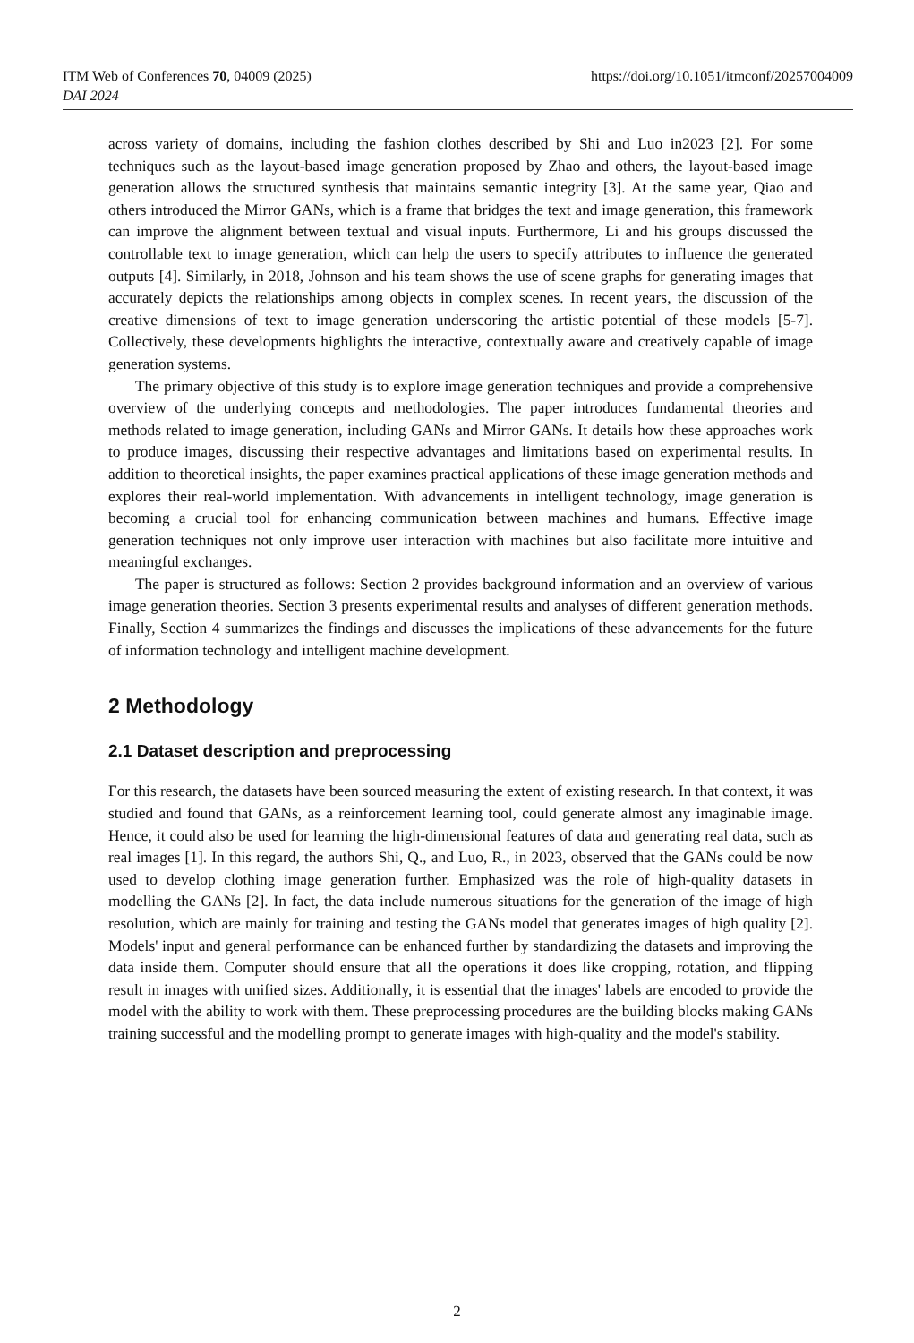ITM Web of Conferences 70, 04009 (2025) https://doi.org/10.1051/itmconf/20257004009
DAI 2024
across variety of domains, including the fashion clothes described by Shi and Luo in2023 [2]. For some techniques such as the layout-based image generation proposed by Zhao and others, the layout-based image generation allows the structured synthesis that maintains semantic integrity [3]. At the same year, Qiao and others introduced the Mirror GANs, which is a frame that bridges the text and image generation, this framework can improve the alignment between textual and visual inputs. Furthermore, Li and his groups discussed the controllable text to image generation, which can help the users to specify attributes to influence the generated outputs [4]. Similarly, in 2018, Johnson and his team shows the use of scene graphs for generating images that accurately depicts the relationships among objects in complex scenes. In recent years, the discussion of the creative dimensions of text to image generation underscoring the artistic potential of these models [5-7]. Collectively, these developments highlights the interactive, contextually aware and creatively capable of image generation systems.
The primary objective of this study is to explore image generation techniques and provide a comprehensive overview of the underlying concepts and methodologies. The paper introduces fundamental theories and methods related to image generation, including GANs and Mirror GANs. It details how these approaches work to produce images, discussing their respective advantages and limitations based on experimental results. In addition to theoretical insights, the paper examines practical applications of these image generation methods and explores their real-world implementation. With advancements in intelligent technology, image generation is becoming a crucial tool for enhancing communication between machines and humans. Effective image generation techniques not only improve user interaction with machines but also facilitate more intuitive and meaningful exchanges.
The paper is structured as follows: Section 2 provides background information and an overview of various image generation theories. Section 3 presents experimental results and analyses of different generation methods. Finally, Section 4 summarizes the findings and discusses the implications of these advancements for the future of information technology and intelligent machine development.
2 Methodology
2.1 Dataset description and preprocessing
For this research, the datasets have been sourced measuring the extent of existing research. In that context, it was studied and found that GANs, as a reinforcement learning tool, could generate almost any imaginable image. Hence, it could also be used for learning the high-dimensional features of data and generating real data, such as real images [1]. In this regard, the authors Shi, Q., and Luo, R., in 2023, observed that the GANs could be now used to develop clothing image generation further. Emphasized was the role of high-quality datasets in modelling the GANs [2]. In fact, the data include numerous situations for the generation of the image of high resolution, which are mainly for training and testing the GANs model that generates images of high quality [2]. Models' input and general performance can be enhanced further by standardizing the datasets and improving the data inside them. Computer should ensure that all the operations it does like cropping, rotation, and flipping result in images with unified sizes. Additionally, it is essential that the images' labels are encoded to provide the model with the ability to work with them. These preprocessing procedures are the building blocks making GANs training successful and the modelling prompt to generate images with high-quality and the model's stability.
2